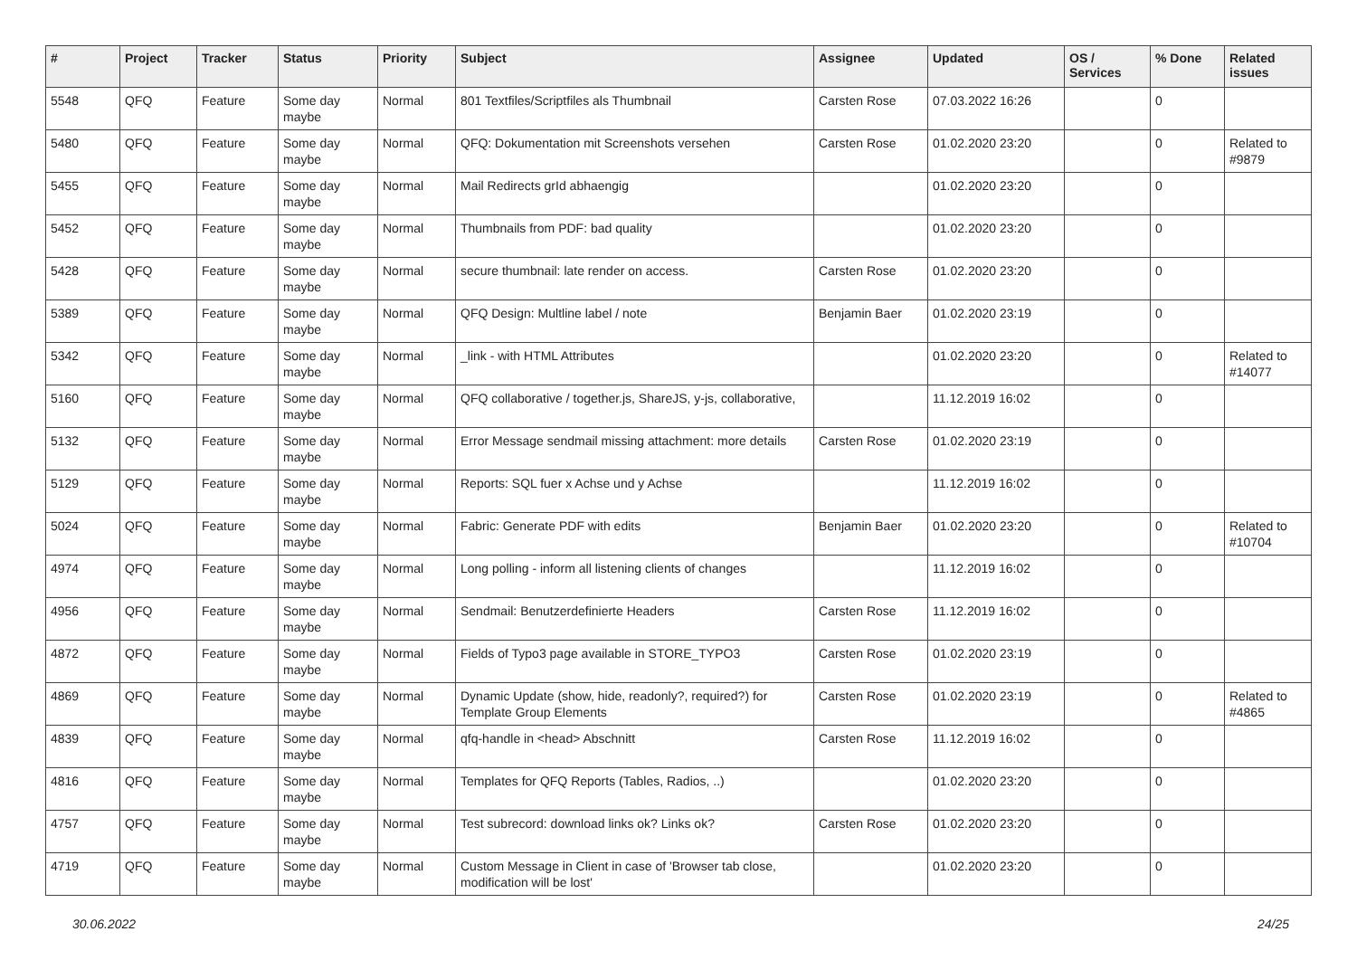| # | Project | Tracker | Status | Priority | Subject | Assignee | Updated | OS / Services | % Done | Related issues |
| --- | --- | --- | --- | --- | --- | --- | --- | --- | --- | --- |
| 5548 | QFQ | Feature | Some day maybe | Normal | 801 Textfiles/Scriptfiles als Thumbnail | Carsten Rose | 07.03.2022 16:26 | | 0 | |
| 5480 | QFQ | Feature | Some day maybe | Normal | QFQ: Dokumentation mit Screenshots versehen | Carsten Rose | 01.02.2020 23:20 | | 0 | Related to #9879 |
| 5455 | QFQ | Feature | Some day maybe | Normal | Mail Redirects grId abhaengig | | 01.02.2020 23:20 | | 0 | |
| 5452 | QFQ | Feature | Some day maybe | Normal | Thumbnails from PDF: bad quality | | 01.02.2020 23:20 | | 0 | |
| 5428 | QFQ | Feature | Some day maybe | Normal | secure thumbnail: late render on access. | Carsten Rose | 01.02.2020 23:20 | | 0 | |
| 5389 | QFQ | Feature | Some day maybe | Normal | QFQ Design: Multline label / note | Benjamin Baer | 01.02.2020 23:19 | | 0 | |
| 5342 | QFQ | Feature | Some day maybe | Normal | _link - with HTML Attributes | | 01.02.2020 23:20 | | 0 | Related to #14077 |
| 5160 | QFQ | Feature | Some day maybe | Normal | QFQ collaborative / together.js, ShareJS, y-js, collaborative, | | 11.12.2019 16:02 | | 0 | |
| 5132 | QFQ | Feature | Some day maybe | Normal | Error Message sendmail missing attachment: more details | Carsten Rose | 01.02.2020 23:19 | | 0 | |
| 5129 | QFQ | Feature | Some day maybe | Normal | Reports: SQL fuer x Achse und y Achse | | 11.12.2019 16:02 | | 0 | |
| 5024 | QFQ | Feature | Some day maybe | Normal | Fabric: Generate PDF with edits | Benjamin Baer | 01.02.2020 23:20 | | 0 | Related to #10704 |
| 4974 | QFQ | Feature | Some day maybe | Normal | Long polling - inform all listening clients of changes | | 11.12.2019 16:02 | | 0 | |
| 4956 | QFQ | Feature | Some day maybe | Normal | Sendmail: Benutzerdefinierte Headers | Carsten Rose | 11.12.2019 16:02 | | 0 | |
| 4872 | QFQ | Feature | Some day maybe | Normal | Fields of Typo3 page available in STORE_TYPO3 | Carsten Rose | 01.02.2020 23:19 | | 0 | |
| 4869 | QFQ | Feature | Some day maybe | Normal | Dynamic Update (show, hide, readonly?, required?) for Template Group Elements | Carsten Rose | 01.02.2020 23:19 | | 0 | Related to #4865 |
| 4839 | QFQ | Feature | Some day maybe | Normal | qfq-handle in <head> Abschnitt | Carsten Rose | 11.12.2019 16:02 | | 0 | |
| 4816 | QFQ | Feature | Some day maybe | Normal | Templates for QFQ Reports (Tables, Radios, ..) | | 01.02.2020 23:20 | | 0 | |
| 4757 | QFQ | Feature | Some day maybe | Normal | Test subrecord: download links ok? Links ok? | Carsten Rose | 01.02.2020 23:20 | | 0 | |
| 4719 | QFQ | Feature | Some day maybe | Normal | Custom Message in Client in case of 'Browser tab close, modification will be lost' | | 01.02.2020 23:20 | | 0 | |
30.06.2022 24/25